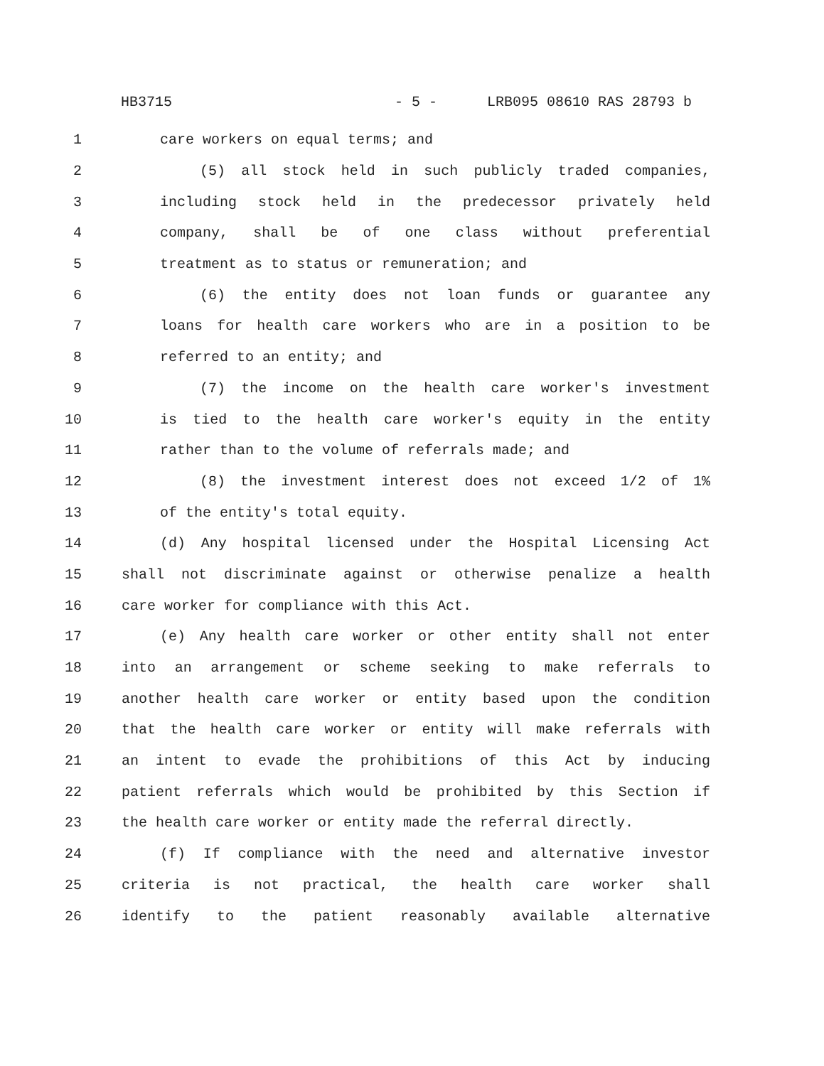HB3715 - 5 - LRB095 08610 RAS 28793 b
1 care workers on equal terms; and
2 (5) all stock held in such publicly traded companies,
3 including stock held in the predecessor privately held
4 company, shall be of one class without preferential
5 treatment as to status or remuneration; and
6 (6) the entity does not loan funds or guarantee any
7 loans for health care workers who are in a position to be
8 referred to an entity; and
9 (7) the income on the health care worker's investment
10 is tied to the health care worker's equity in the entity
11 rather than to the volume of referrals made; and
12 (8) the investment interest does not exceed 1/2 of 1%
13 of the entity's total equity.
14 (d) Any hospital licensed under the Hospital Licensing Act
15 shall not discriminate against or otherwise penalize a health
16 care worker for compliance with this Act.
17 (e) Any health care worker or other entity shall not enter
18 into an arrangement or scheme seeking to make referrals to
19 another health care worker or entity based upon the condition
20 that the health care worker or entity will make referrals with
21 an intent to evade the prohibitions of this Act by inducing
22 patient referrals which would be prohibited by this Section if
23 the health care worker or entity made the referral directly.
24 (f) If compliance with the need and alternative investor
25 criteria is not practical, the health care worker shall
26 identify to the patient reasonably available alternative